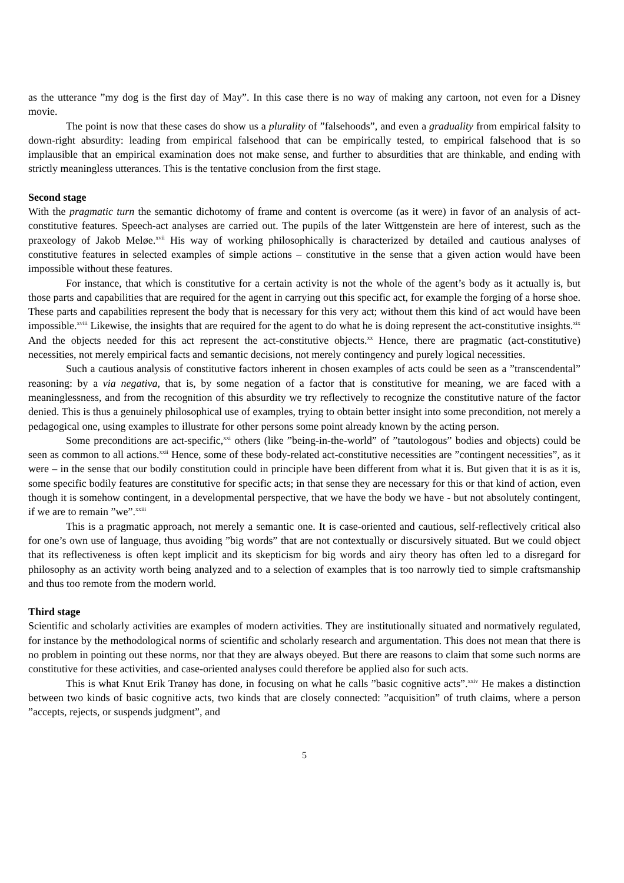as the utterance ”my dog is the first day of May”. In this case there is no way of making any cartoon, not even for a Disney movie.
The point is now that these cases do show us a plurality of ”falsehoods”, and even a graduality from empirical falsity to down-right absurdity: leading from empirical falsehood that can be empirically tested, to empirical falsehood that is so implausible that an empirical examination does not make sense, and further to absurdities that are thinkable, and ending with strictly meaningless utterances. This is the tentative conclusion from the first stage.
Second stage
With the pragmatic turn the semantic dichotomy of frame and content is overcome (as it were) in favor of an analysis of act-constitutive features. Speech-act analyses are carried out. The pupils of the later Wittgenstein are here of interest, such as the praxeology of Jakob Meløe.<sup>xvii</sup> His way of working philosophically is characterized by detailed and cautious analyses of constitutive features in selected examples of simple actions – constitutive in the sense that a given action would have been impossible without these features.
For instance, that which is constitutive for a certain activity is not the whole of the agent’s body as it actually is, but those parts and capabilities that are required for the agent in carrying out this specific act, for example the forging of a horse shoe. These parts and capabilities represent the body that is necessary for this very act; without them this kind of act would have been impossible.<sup>xviii</sup> Likewise, the insights that are required for the agent to do what he is doing represent the act-constitutive insights.<sup>xix</sup> And the objects needed for this act represent the act-constitutive objects.<sup>xx</sup> Hence, there are pragmatic (act-constitutive) necessities, not merely empirical facts and semantic decisions, not merely contingency and purely logical necessities.
Such a cautious analysis of constitutive factors inherent in chosen examples of acts could be seen as a ”transcendental” reasoning: by a via negativa, that is, by some negation of a factor that is constitutive for meaning, we are faced with a meaninglessness, and from the recognition of this absurdity we try reflectively to recognize the constitutive nature of the factor denied. This is thus a genuinely philosophical use of examples, trying to obtain better insight into some precondition, not merely a pedagogical one, using examples to illustrate for other persons some point already known by the acting person.
Some preconditions are act-specific,<sup>xxi</sup> others (like ”being-in-the-world” of ”tautologous” bodies and objects) could be seen as common to all actions.<sup>xxii</sup> Hence, some of these body-related act-constitutive necessities are ”contingent necessities”, as it were – in the sense that our bodily constitution could in principle have been different from what it is. But given that it is as it is, some specific bodily features are constitutive for specific acts; in that sense they are necessary for this or that kind of action, even though it is somehow contingent, in a developmental perspective, that we have the body we have - but not absolutely contingent, if we are to remain ”we”.<sup>xxiii</sup>
This is a pragmatic approach, not merely a semantic one. It is case-oriented and cautious, self-reflectively critical also for one’s own use of language, thus avoiding ”big words” that are not contextually or discursively situated. But we could object that its reflectiveness is often kept implicit and its skepticism for big words and airy theory has often led to a disregard for philosophy as an activity worth being analyzed and to a selection of examples that is too narrowly tied to simple craftsmanship and thus too remote from the modern world.
Third stage
Scientific and scholarly activities are examples of modern activities. They are institutionally situated and normatively regulated, for instance by the methodological norms of scientific and scholarly research and argumentation. This does not mean that there is no problem in pointing out these norms, nor that they are always obeyed. But there are reasons to claim that some such norms are constitutive for these activities, and case-oriented analyses could therefore be applied also for such acts.
This is what Knut Erik Tranøy has done, in focusing on what he calls ”basic cognitive acts”.<sup>xxiv</sup> He makes a distinction between two kinds of basic cognitive acts, two kinds that are closely connected: ”acquisition” of truth claims, where a person ”accepts, rejects, or suspends judgment”, and
5